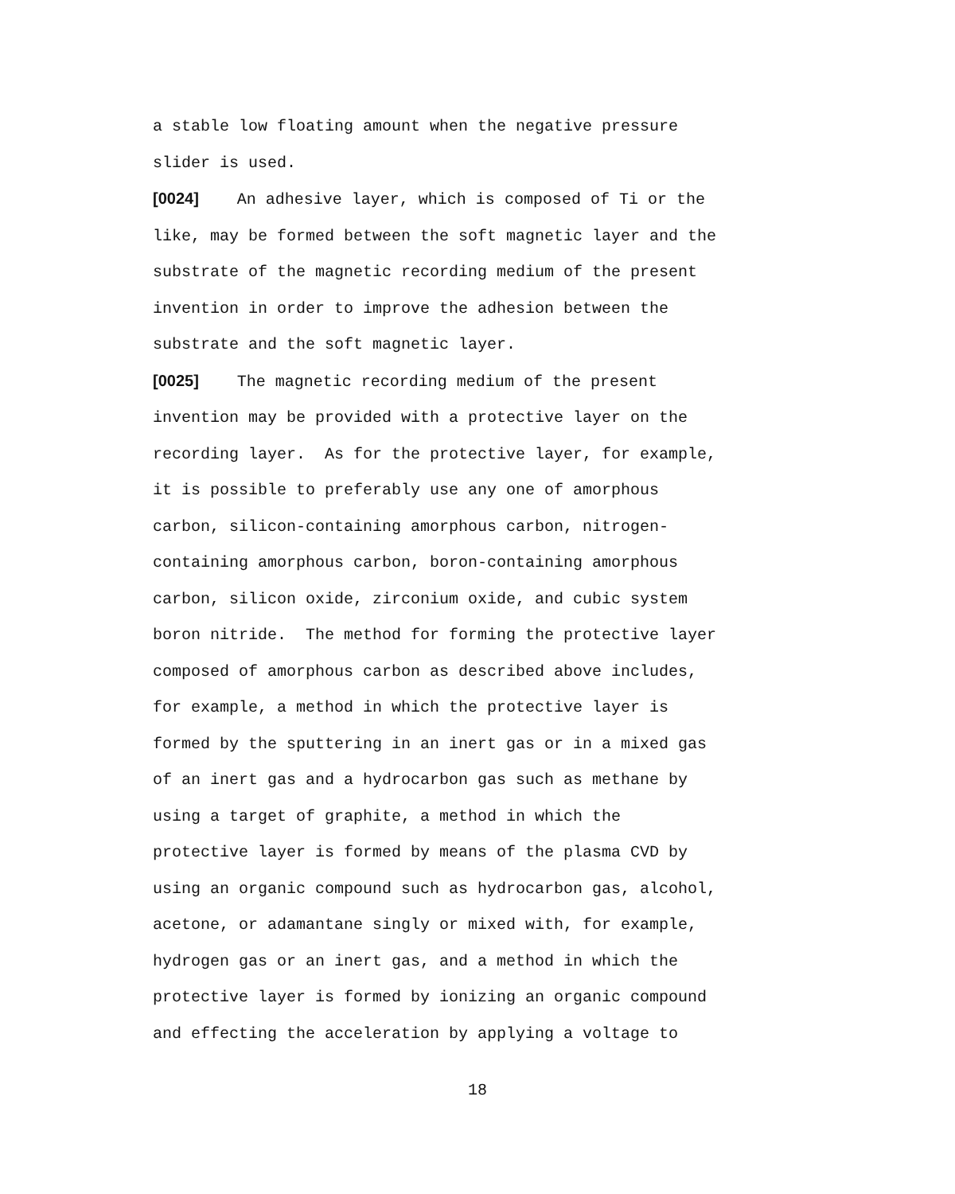a stable low floating amount when the negative pressure
slider is used.
[0024] An adhesive layer, which is composed of Ti or the
like, may be formed between the soft magnetic layer and the
substrate of the magnetic recording medium of the present
invention in order to improve the adhesion between the
substrate and the soft magnetic layer.
[0025] The magnetic recording medium of the present
invention may be provided with a protective layer on the
recording layer. As for the protective layer, for example,
it is possible to preferably use any one of amorphous
carbon, silicon-containing amorphous carbon, nitrogen-
containing amorphous carbon, boron-containing amorphous
carbon, silicon oxide, zirconium oxide, and cubic system
boron nitride. The method for forming the protective layer
composed of amorphous carbon as described above includes,
for example, a method in which the protective layer is
formed by the sputtering in an inert gas or in a mixed gas
of an inert gas and a hydrocarbon gas such as methane by
using a target of graphite, a method in which the
protective layer is formed by means of the plasma CVD by
using an organic compound such as hydrocarbon gas, alcohol,
acetone, or adamantane singly or mixed with, for example,
hydrogen gas or an inert gas, and a method in which the
protective layer is formed by ionizing an organic compound
and effecting the acceleration by applying a voltage to
18